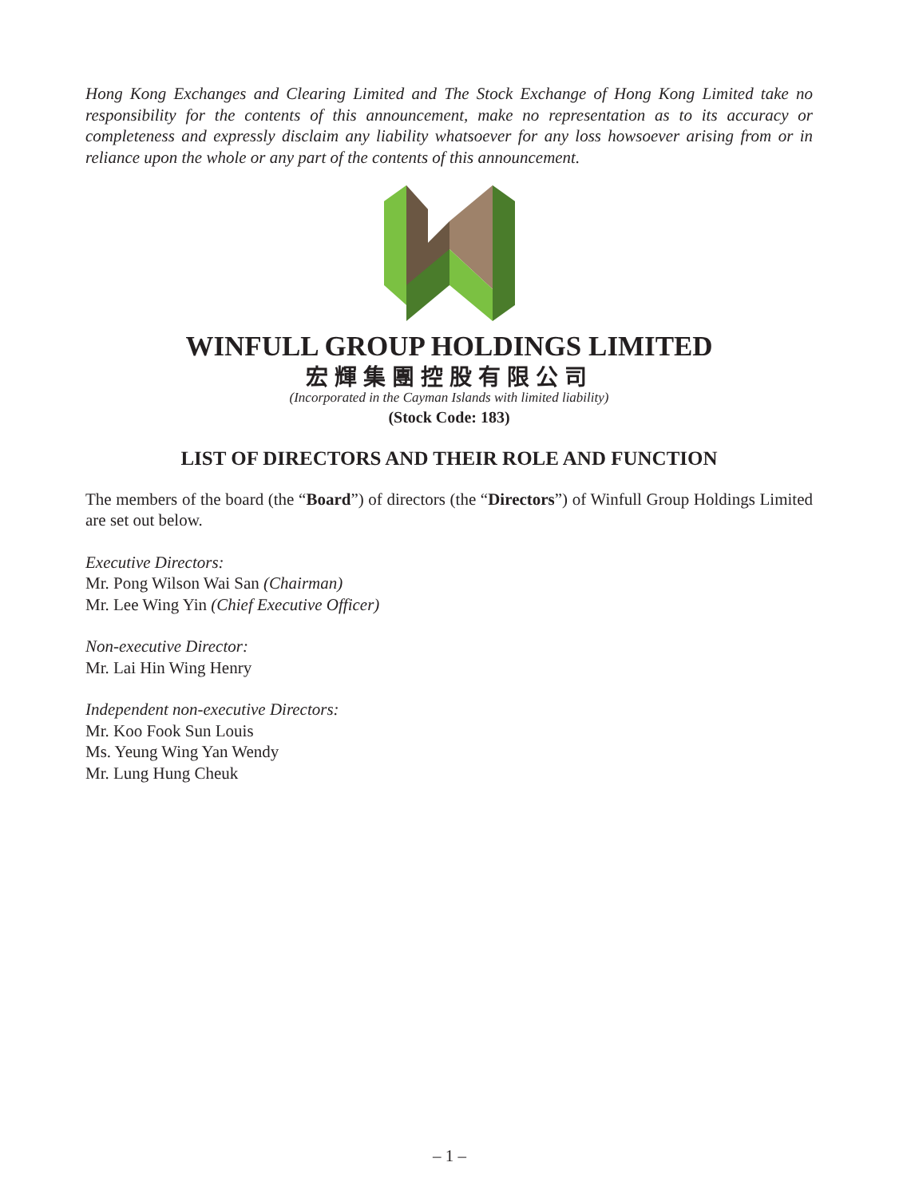Hong Kong Exchanges and Clearing Limited and The Stock Exchange of Hong Kong Limited take no responsibility for the contents of this announcement, make no representation as to its accuracy or completeness and expressly disclaim any liability whatsoever for any loss howsoever arising from or in reliance upon the whole or any part of the contents of this announcement.
WINFULL GROUP HOLDINGS LIMITED
宏輝集團控股有限公司
(Incorporated in the Cayman Islands with limited liability)
(Stock Code: 183)
LIST OF DIRECTORS AND THEIR ROLE AND FUNCTION
The members of the board (the “Board”) of directors (the “Directors”) of Winfull Group Holdings Limited are set out below.
Executive Directors:
Mr. Pong Wilson Wai San (Chairman)
Mr. Lee Wing Yin (Chief Executive Officer)
Non-executive Director:
Mr. Lai Hin Wing Henry
Independent non-executive Directors:
Mr. Koo Fook Sun Louis
Ms. Yeung Wing Yan Wendy
Mr. Lung Hung Cheuk
– 1 –